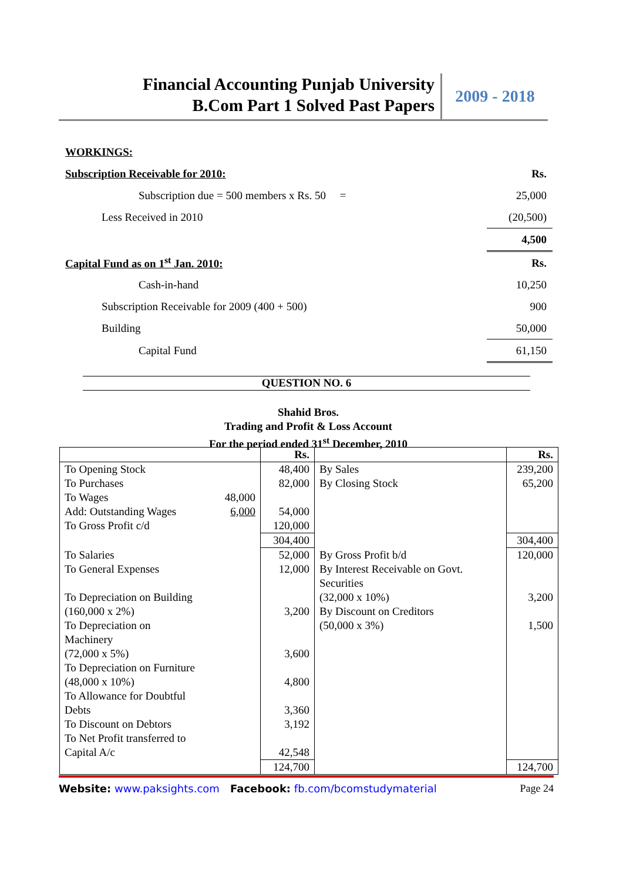Financial Accounting Punjab University
B.Com Part 1 Solved Past Papers
2009 - 2018
| WORKINGS: | |
| Subscription Receivable for 2010: | Rs. |
| Subscription due = 500 members x Rs. 50 = | 25,000 |
| Less Received in 2010 | (20,500) |
| | 4,500 |
| Capital Fund as on 1<sup>st</sup> Jan. 2010: | Rs. |
| Cash-in-hand | 10,250 |
| Subscription Receivable for 2009 (400 + 500) | 900 |
| Building | 50,000 |
| Capital Fund | 61,150 |
QUESTION NO. 6
Shahid Bros.
Trading and Profit & Loss Account
For the period ended 31<sup>st</sup> December, 2010
| | Rs. | | Rs. |
| To Opening Stock To Purchases To Wages 48,000 Add: Outstanding Wages 6,000 To Gross Profit c/d | 48,400 82,000 54,000 120,000 | By Sales By Closing Stock | 239,200 65,200 |
| | 304,400 | | 304,400 |
| To Salaries To General Expenses To Depreciation on Building (160,000 x 2%) To Depreciation on Machinery (72,000 x 5%) To Depreciation on Furniture (48,000 x 10%) To Allowance for Doubtful Debts To Discount on Debtors To Net Profit transferred to Capital A/c | 52,000 12,000 3,200 3,600 4,800 3,360 3,192 42,548 | By Gross Profit b/d By Interest Receivable on Govt. Securities (32,000 x 10%) By Discount on Creditors (50,000 x 3%) | 120,000 3,200 1,500 |
| | 124,700 | | 124,700 |
Website: www.paksights.com Facebook: fb.com/bcomstudymaterial Page 24